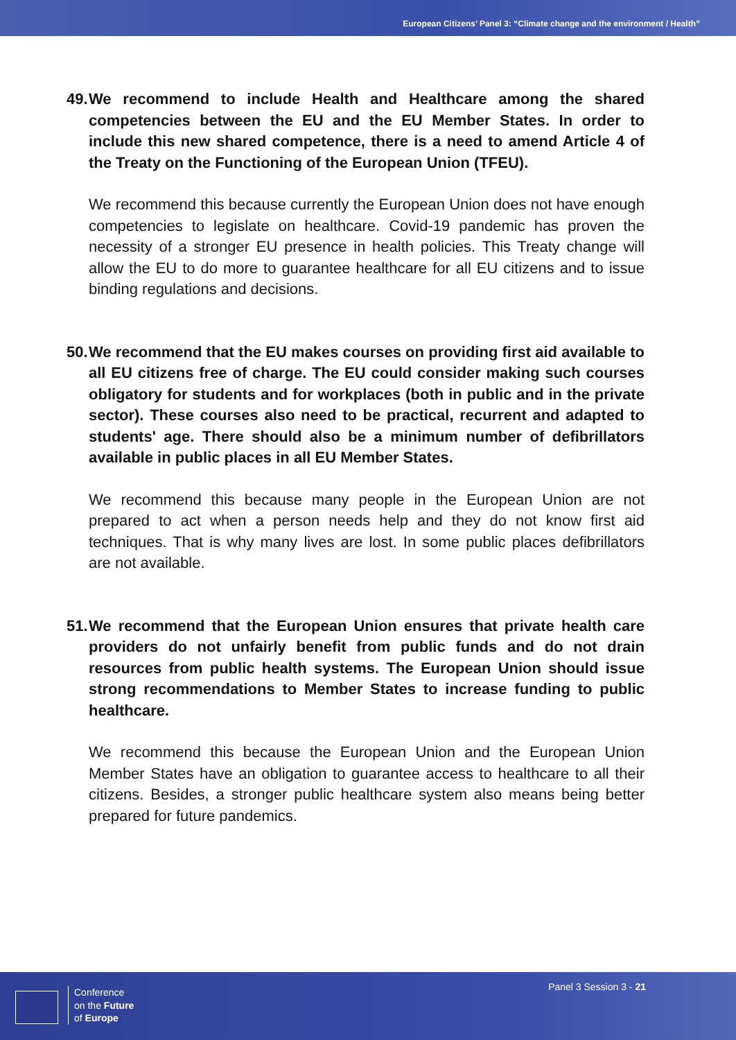European Citizens’ Panel 3: “Climate change and the environment / Health”
49. We recommend to include Health and Healthcare among the shared competencies between the EU and the EU Member States. In order to include this new shared competence, there is a need to amend Article 4 of the Treaty on the Functioning of the European Union (TFEU).
We recommend this because currently the European Union does not have enough competencies to legislate on healthcare. Covid-19 pandemic has proven the necessity of a stronger EU presence in health policies. This Treaty change will allow the EU to do more to guarantee healthcare for all EU citizens and to issue binding regulations and decisions.
50. We recommend that the EU makes courses on providing first aid available to all EU citizens free of charge. The EU could consider making such courses obligatory for students and for workplaces (both in public and in the private sector). These courses also need to be practical, recurrent and adapted to students' age. There should also be a minimum number of defibrillators available in public places in all EU Member States.
We recommend this because many people in the European Union are not prepared to act when a person needs help and they do not know first aid techniques. That is why many lives are lost. In some public places defibrillators are not available.
51. We recommend that the European Union ensures that private health care providers do not unfairly benefit from public funds and do not drain resources from public health systems. The European Union should issue strong recommendations to Member States to increase funding to public healthcare.
We recommend this because the European Union and the European Union Member States have an obligation to guarantee access to healthcare to all their citizens. Besides, a stronger public healthcare system also means being better prepared for future pandemics.
Conference
on the Future
of Europe
Panel 3 Session 3 - 21